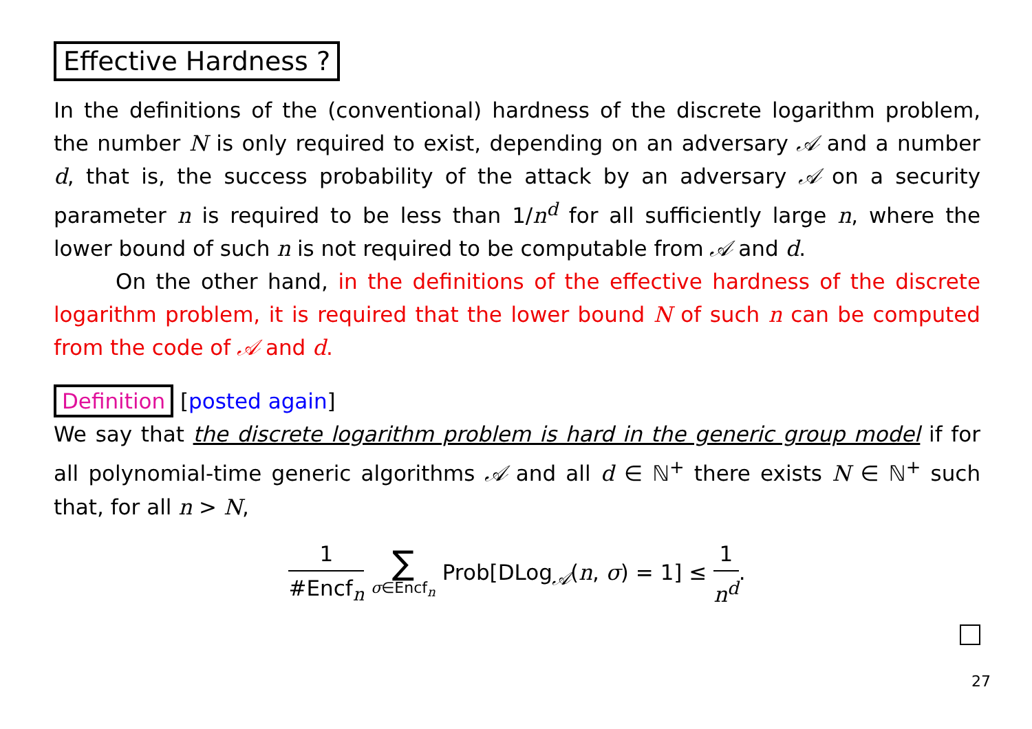Effective Hardness ?
In the definitions of the (conventional) hardness of the discrete logarithm problem, the number N is only required to exist, depending on an adversary 𝒜 and a number d, that is, the success probability of the attack by an adversary 𝒜 on a security parameter n is required to be less than 1/n<sup>d</sup> for all sufficiently large n, where the lower bound of such n is not required to be computable from 𝒜 and d.
On the other hand, in the definitions of the effective hardness of the discrete logarithm problem, it is required that the lower bound N of such n can be computed from the code of 𝒜 and d.
Definition [posted again]
We say that the discrete logarithm problem is hard in the generic group model if for all polynomial-time generic algorithms 𝒜 and all d ∈ ℕ<sup>+</sup> there exists N ∈ ℕ<sup>+</sup> such that, for all n > N,
1 #Encf<sub>n</sub> ∑ σ∈Encf<sub>n</sub> Prob[DLog<sub>𝒜</sub>(n, σ) = 1] ≤ 1 n<sup>d</sup>.
27